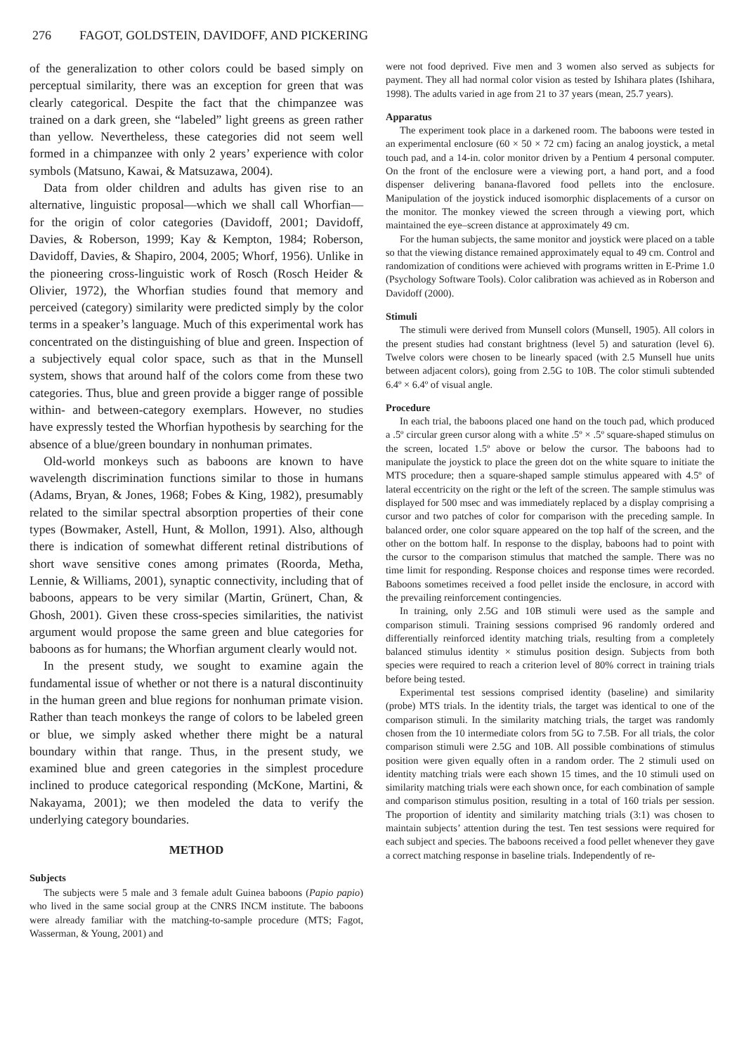276 FAGOT, GOLDSTEIN, DAVIDOFF, AND PICKERING
of the generalization to other colors could be based simply on perceptual similarity, there was an exception for green that was clearly categorical. Despite the fact that the chimpanzee was trained on a dark green, she “labeled” light greens as green rather than yellow. Nevertheless, these categories did not seem well formed in a chimpanzee with only 2 years’ experience with color symbols (Matsuno, Kawai, & Matsuzawa, 2004).
Data from older children and adults has given rise to an alternative, linguistic proposal—which we shall call Whorfian—for the origin of color categories (Davidoff, 2001; Davidoff, Davies, & Roberson, 1999; Kay & Kempton, 1984; Roberson, Davidoff, Davies, & Shapiro, 2004, 2005; Whorf, 1956). Unlike in the pioneering cross-linguistic work of Rosch (Rosch Heider & Olivier, 1972), the Whorfian studies found that memory and perceived (category) similarity were predicted simply by the color terms in a speaker’s language. Much of this experimental work has concentrated on the distinguishing of blue and green. Inspection of a subjectively equal color space, such as that in the Munsell system, shows that around half of the colors come from these two categories. Thus, blue and green provide a bigger range of possible within- and between-category exemplars. However, no studies have expressly tested the Whorfian hypothesis by searching for the absence of a blue/green boundary in nonhuman primates.
Old-world monkeys such as baboons are known to have wavelength discrimination functions similar to those in humans (Adams, Bryan, & Jones, 1968; Fobes & King, 1982), presumably related to the similar spectral absorption properties of their cone types (Bowmaker, Astell, Hunt, & Mollon, 1991). Also, although there is indication of somewhat different retinal distributions of short wave sensitive cones among primates (Roorda, Metha, Lennie, & Williams, 2001), synaptic connectivity, including that of baboons, appears to be very similar (Martin, Grünert, Chan, & Ghosh, 2001). Given these cross-species similarities, the nativist argument would propose the same green and blue categories for baboons as for humans; the Whorfian argument clearly would not.
In the present study, we sought to examine again the fundamental issue of whether or not there is a natural discontinuity in the human green and blue regions for nonhuman primate vision. Rather than teach monkeys the range of colors to be labeled green or blue, we simply asked whether there might be a natural boundary within that range. Thus, in the present study, we examined blue and green categories in the simplest procedure inclined to produce categorical responding (McKone, Martini, & Nakayama, 2001); we then modeled the data to verify the underlying category boundaries.
METHOD
Subjects
The subjects were 5 male and 3 female adult Guinea baboons (Papio papio) who lived in the same social group at the CNRS INCM institute. The baboons were already familiar with the matching-to-sample procedure (MTS; Fagot, Wasserman, & Young, 2001) and
were not food deprived. Five men and 3 women also served as subjects for payment. They all had normal color vision as tested by Ishihara plates (Ishihara, 1998). The adults varied in age from 21 to 37 years (mean, 25.7 years).
Apparatus
The experiment took place in a darkened room. The baboons were tested in an experimental enclosure (60 × 50 × 72 cm) facing an analog joystick, a metal touch pad, and a 14-in. color monitor driven by a Pentium 4 personal computer. On the front of the enclosure were a viewing port, a hand port, and a food dispenser delivering banana-flavored food pellets into the enclosure. Manipulation of the joystick induced isomorphic displacements of a cursor on the monitor. The monkey viewed the screen through a viewing port, which maintained the eye–screen distance at approximately 49 cm.
For the human subjects, the same monitor and joystick were placed on a table so that the viewing distance remained approximately equal to 49 cm. Control and randomization of conditions were achieved with programs written in E-Prime 1.0 (Psychology Software Tools). Color calibration was achieved as in Roberson and Davidoff (2000).
Stimuli
The stimuli were derived from Munsell colors (Munsell, 1905). All colors in the present studies had constant brightness (level 5) and saturation (level 6). Twelve colors were chosen to be linearly spaced (with 2.5 Munsell hue units between adjacent colors), going from 2.5G to 10B. The color stimuli subtended 6.4º × 6.4º of visual angle.
Procedure
In each trial, the baboons placed one hand on the touch pad, which produced a .5º circular green cursor along with a white .5º × .5º square-shaped stimulus on the screen, located 1.5º above or below the cursor. The baboons had to manipulate the joystick to place the green dot on the white square to initiate the MTS procedure; then a square-shaped sample stimulus appeared with 4.5º of lateral eccentricity on the right or the left of the screen. The sample stimulus was displayed for 500 msec and was immediately replaced by a display comprising a cursor and two patches of color for comparison with the preceding sample. In balanced order, one color square appeared on the top half of the screen, and the other on the bottom half. In response to the display, baboons had to point with the cursor to the comparison stimulus that matched the sample. There was no time limit for responding. Response choices and response times were recorded. Baboons sometimes received a food pellet inside the enclosure, in accord with the prevailing reinforcement contingencies.
In training, only 2.5G and 10B stimuli were used as the sample and comparison stimuli. Training sessions comprised 96 randomly ordered and differentially reinforced identity matching trials, resulting from a completely balanced stimulus identity × stimulus position design. Subjects from both species were required to reach a criterion level of 80% correct in training trials before being tested.
Experimental test sessions comprised identity (baseline) and similarity (probe) MTS trials. In the identity trials, the target was identical to one of the comparison stimuli. In the similarity matching trials, the target was randomly chosen from the 10 intermediate colors from 5G to 7.5B. For all trials, the color comparison stimuli were 2.5G and 10B. All possible combinations of stimulus position were given equally often in a random order. The 2 stimuli used on identity matching trials were each shown 15 times, and the 10 stimuli used on similarity matching trials were each shown once, for each combination of sample and comparison stimulus position, resulting in a total of 160 trials per session. The proportion of identity and similarity matching trials (3:1) was chosen to maintain subjects’ attention during the test. Ten test sessions were required for each subject and species. The baboons received a food pellet whenever they gave a correct matching response in baseline trials. Independently of re-